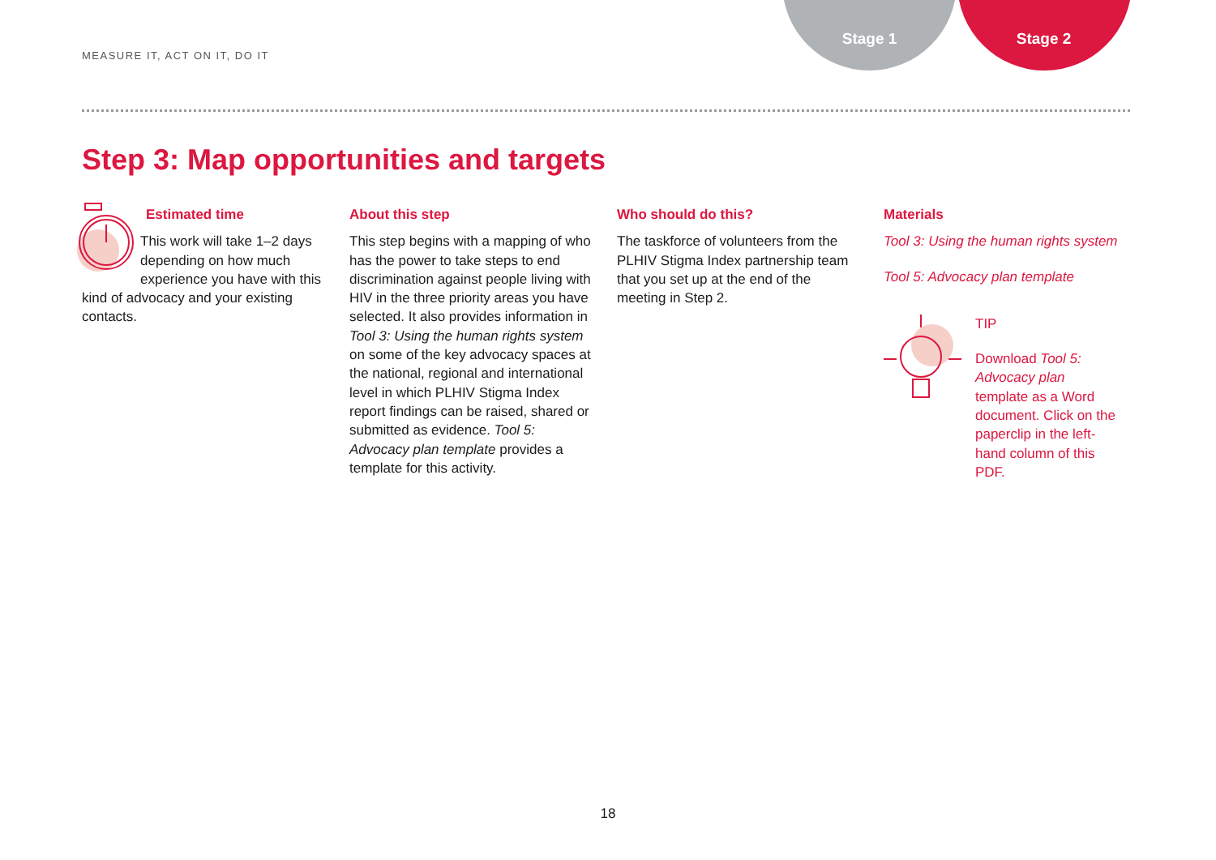MEASURE IT, ACT ON IT, DO IT
Stage 1 Stage 2
Step 3: Map opportunities and targets
Estimated time
This work will take 1–2 days depending on how much experience you have with this kind of advocacy and your existing contacts.
About this step
This step begins with a mapping of who has the power to take steps to end discrimination against people living with HIV in the three priority areas you have selected. It also provides information in Tool 3: Using the human rights system on some of the key advocacy spaces at the national, regional and international level in which PLHIV Stigma Index report findings can be raised, shared or submitted as evidence. Tool 5: Advocacy plan template provides a template for this activity.
Who should do this?
The taskforce of volunteers from the PLHIV Stigma Index partnership team that you set up at the end of the meeting in Step 2.
Materials
Tool 3: Using the human rights system
Tool 5: Advocacy plan template
TIP
Download Tool 5: Advocacy plan template as a Word document. Click on the paperclip in the left-hand column of this PDF.
18